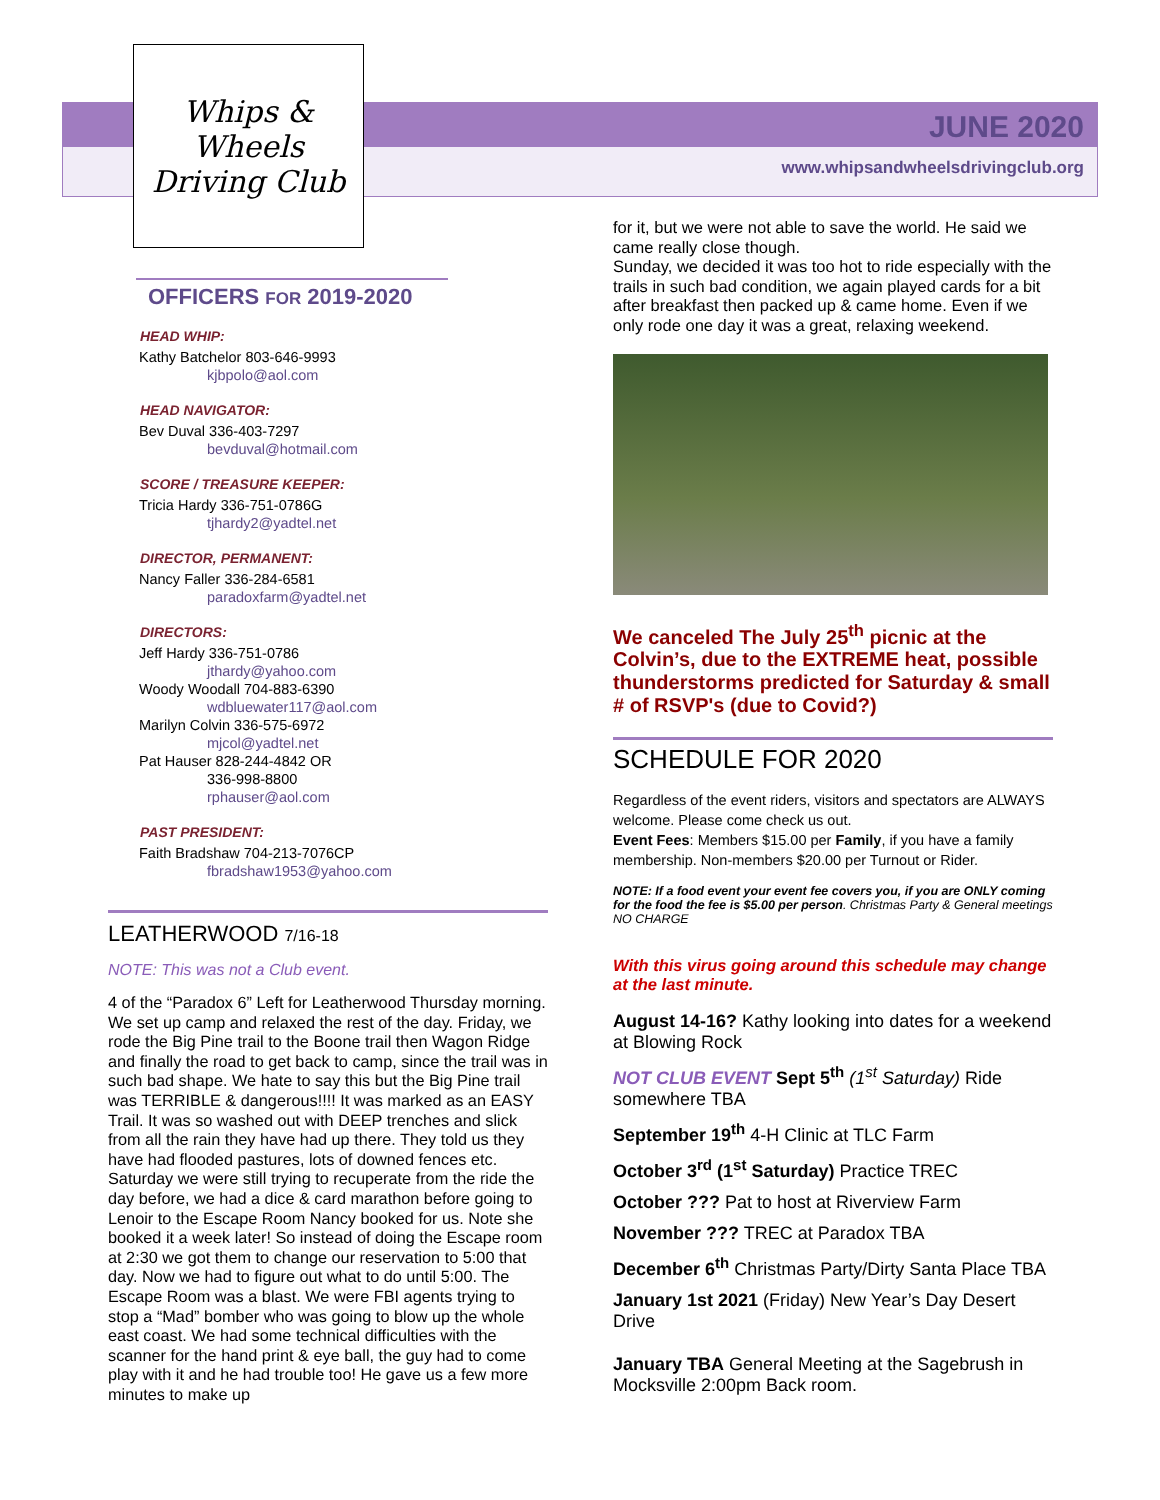Whips & Wheels
Driving Club
JUNE 2020
www.whipsandwheelsdrivingclub.org
OFFICERS FOR 2019-2020
HEAD WHIP:
Kathy Batchelor 803-646-9993
kjbpolo@aol.com
HEAD NAVIGATOR:
Bev Duval 336-403-7297
bevduval@hotmail.com
SCORE / TREASURE KEEPER:
Tricia Hardy 336-751-0786G
tjhardy2@yadtel.net
DIRECTOR, PERMANENT:
Nancy Faller 336-284-6581
paradoxfarm@yadtel.net
DIRECTORS:
Jeff Hardy 336-751-0786
jthardy@yahoo.com
Woody Woodall 704-883-6390
wdbluewater117@aol.com
Marilyn Colvin 336-575-6972
mjcol@yadtel.net
Pat Hauser 828-244-4842 OR
336-998-8800
rphauser@aol.com
PAST PRESIDENT:
Faith Bradshaw 704-213-7076CP
fbradshaw1953@yahoo.com
LEATHERWOOD 7/16-18
NOTE: This was not a Club event.
4 of the “Paradox 6” Left for Leatherwood Thursday morning. We set up camp and relaxed the rest of the day. Friday, we rode the Big Pine trail to the Boone trail then Wagon Ridge and finally the road to get back to camp, since the trail was in such bad shape. We hate to say this but the Big Pine trail was TERRIBLE & dangerous!!!! It was marked as an EASY Trail. It was so washed out with DEEP trenches and slick from all the rain they have had up there. They told us they have had flooded pastures, lots of downed fences etc.
Saturday we were still trying to recuperate from the ride the day before, we had a dice & card marathon before going to Lenoir to the Escape Room Nancy booked for us. Note she booked it a week later! So instead of doing the Escape room at 2:30 we got them to change our reservation to 5:00 that day. Now we had to figure out what to do until 5:00. The Escape Room was a blast. We were FBI agents trying to stop a “Mad” bomber who was going to blow up the whole east coast. We had some technical difficulties with the scanner for the hand print & eye ball, the guy had to come play with it and he had trouble too! He gave us a few more minutes to make up
for it, but we were not able to save the world. He said we came really close though.
Sunday, we decided it was too hot to ride especially with the trails in such bad condition, we again played cards for a bit after breakfast then packed up & came home. Even if we only rode one day it was a great, relaxing weekend.
We canceled The July 25<sup>th</sup> picnic at the Colvin’s, due to the EXTREME heat, possible thunderstorms predicted for Saturday & small # of RSVP's (due to Covid?)
SCHEDULE FOR 2020
Regardless of the event riders, visitors and spectators are ALWAYS welcome. Please come check us out.
Event Fees: Members $15.00 per Family, if you have a family membership. Non-members $20.00 per Turnout or Rider.
NOTE: If a food event your event fee covers you, if you are ONLY coming for the food the fee is $5.00 per person. Christmas Party & General meetings NO CHARGE
With this virus going around this schedule may change at the last minute.
August 14-16? Kathy looking into dates for a weekend at Blowing Rock
NOT CLUB EVENT Sept 5<sup>th</sup> (1<sup>st</sup> Saturday) Ride somewhere TBA
September 19<sup>th</sup> 4-H Clinic at TLC Farm
October 3<sup>rd</sup> (1<sup>st</sup> Saturday) Practice TREC
October ??? Pat to host at Riverview Farm
November ??? TREC at Paradox TBA
December 6<sup>th</sup> Christmas Party/Dirty Santa Place TBA
January 1st 2021 (Friday) New Year’s Day Desert Drive
January TBA General Meeting at the Sagebrush in Mocksville 2:00pm Back room.